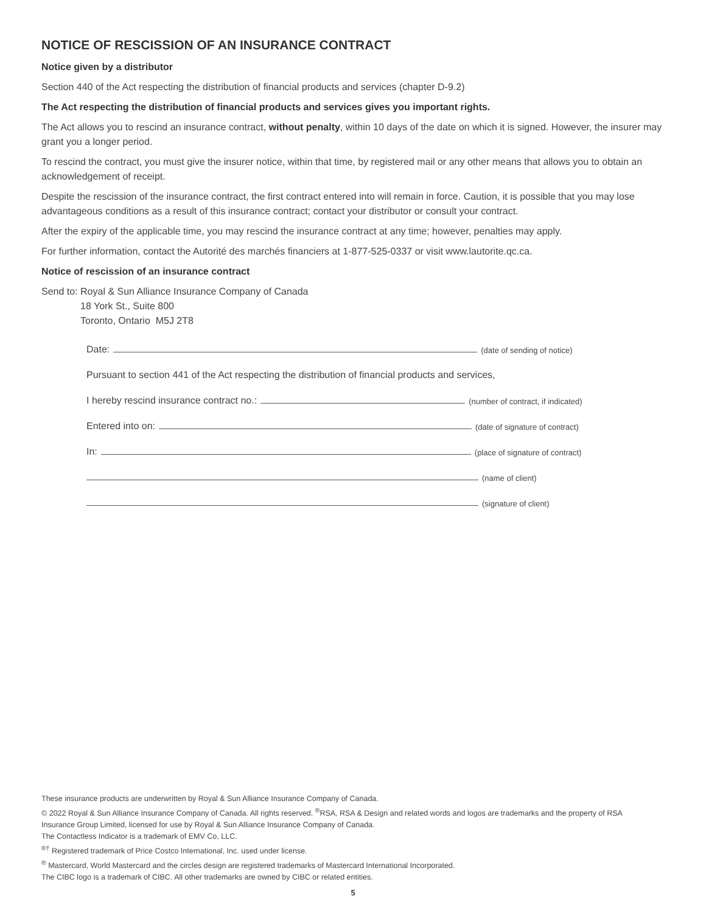NOTICE OF RESCISSION OF AN INSURANCE CONTRACT
Notice given by a distributor
Section 440 of the Act respecting the distribution of financial products and services (chapter D-9.2)
The Act respecting the distribution of financial products and services gives you important rights.
The Act allows you to rescind an insurance contract, without penalty, within 10 days of the date on which it is signed. However, the insurer may grant you a longer period.
To rescind the contract, you must give the insurer notice, within that time, by registered mail or any other means that allows you to obtain an acknowledgement of receipt.
Despite the rescission of the insurance contract, the first contract entered into will remain in force. Caution, it is possible that you may lose advantageous conditions as a result of this insurance contract; contact your distributor or consult your contract.
After the expiry of the applicable time, you may rescind the insurance contract at any time; however, penalties may apply.
For further information, contact the Autorité des marchés financiers at 1-877-525-0337 or visit www.lautorite.qc.ca.
Notice of rescission of an insurance contract
Send to: Royal & Sun Alliance Insurance Company of Canada
18 York St., Suite 800
Toronto, Ontario M5J 2T8
Date: (date of sending of notice)
Pursuant to section 441 of the Act respecting the distribution of financial products and services,
I hereby rescind insurance contract no.: (number of contract, if indicated)
Entered into on: (date of signature of contract)
In: (place of signature of contract)
(name of client)
(signature of client)
These insurance products are underwritten by Royal & Sun Alliance Insurance Company of Canada.
© 2022 Royal & Sun Alliance Insurance Company of Canada. All rights reserved. <sup>®</sup>RSA, RSA & Design and related words and logos are trademarks and the property of RSA Insurance Group Limited, licensed for use by Royal & Sun Alliance Insurance Company of Canada.
The Contactless Indicator is a trademark of EMV Co, LLC.
<sup>®†</sup> Registered trademark of Price Costco International, Inc. used under license.
<sup>®</sup> Mastercard, World Mastercard and the circles design are registered trademarks of Mastercard International Incorporated.
The CIBC logo is a trademark of CIBC. All other trademarks are owned by CIBC or related entities.
5